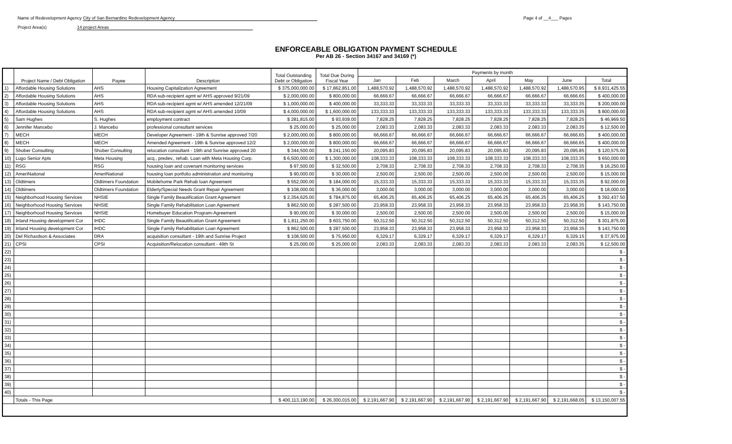Name of Redevelopment Agency City of San Bernardino Redevelopment Agency Page 4 of __4___ Pages
Project Area(s) 14 project Areas
ENFORCEABLE OBLIGATION PAYMENT SCHEDULE
Per AB 26 - Section 34167 and 34169 (*)
| | Project Name / Debt Obligation | Payee | Description | Total Outstanding Debt or Obligation | Total Due During Fiscal Year | Payments by month | | | | | | |
| --- | --- | --- | --- | --- | --- | --- | --- | --- | --- | --- | --- | --- |
| | | | | | | Jan | Feb | March | April | May | June | Total |
| 1) | Affordable Housing Solutions | AHS | Housing Capitalization Agreement | $ 375,000,000.00 | $ 17,862,851.00 | 1,488,570.92 | 1,488,570.92 | 1,488,570.92 | 1,488,570.92 | 1,488,570.92 | 1,488,570.95 | $ 8,931,425.55 |
| 2) | Affordable Housing Solutions | AHS | RDA sub-recipient agmt w/ AHS approved 9/21/09 | $ 2,000,000.00 | $ 800,000.00 | 66,666.67 | 66,666.67 | 66,666.67 | 66,666.67 | 66,666.67 | 66,666.65 | $ 400,000.00 |
| 3) | Affordable Housing Solutions | AHS | RDA sub-recipient agmt w/ AHS amended 12/21/09 | $ 1,000,000.00 | $ 400,000.00 | 33,333.33 | 33,333.33 | 33,333.33 | 33,333.33 | 33,333.33 | 33,333.35 | $ 200,000.00 |
| 4) | Affordable Housing Solutions | AHS | RDA sub-recipient agmt w/ AHS amended 10/09 | $ 4,000,000.00 | $ 1,600,000.00 | 133,333.33 | 133,333.33 | 133,333.33 | 133,333.33 | 133,333.33 | 133,333.35 | $ 800,000.00 |
| 5) | Sam Hughes | S. Hughes | employment contract | $ 281,815.00 | $ 93,939.00 | 7,828.25 | 7,828.25 | 7,828.25 | 7,828.25 | 7,828.25 | 7,828.25 | $ 46,969.50 |
| 6) | Jennifer Mancebo | J. Mancebo | professional consultant services | $ 25,000.00 | $ 25,000.00 | 2,083.33 | 2,083.33 | 2,083.33 | 2,083.33 | 2,083.33 | 2,083.35 | $ 12,500.00 |
| 7) | MECH | MECH | Developer Agreement - 19th & Sunrise approved 7/20 | $ 2,000,000.00 | $ 800,000.00 | 66,666.67 | 66,666.67 | 66,666.67 | 66,666.67 | 66,666.67 | 66,666.65 | $ 400,000.00 |
| 8) | MECH | MECH | Amended Agreement - 19th & Sunrise approved 12/2 | $ 2,000,000.00 | $ 800,000.00 | 66,666.67 | 66,666.67 | 66,666.67 | 66,666.67 | 66,666.67 | 66,666.65 | $ 400,000.00 |
| 9) | Shober Consulting | Shober Consulting | relocation consultant - 19th and Sunrise approved 20 | $ 344,500.00 | $ 241,150.00 | 20,095.83 | 20,095.83 | 20,095.83 | 20,095.83 | 20,095.83 | 20,095.85 | $ 120,575.00 |
| 10) | Lugo Senior Apts | Meta Housing | acq., predev., rehab. Loan with Meta Housing Corp. | $ 6,500,000.00 | $ 1,300,000.00 | 108,333.33 | 108,333.33 | 108,333.33 | 108,333.33 | 108,333.33 | 108,333.35 | $ 650,000.00 |
| 11) | RSG | RSG | housing loan and covenant monitoring services | $ 97,500.00 | $ 32,500.00 | 2,708.33 | 2,708.33 | 2,708.33 | 2,708.33 | 2,708.33 | 2,708.35 | $ 16,250.00 |
| 12) | AmeriNaitonal | AmeriNational | housing loan portfolio administration and monitoring | $ 90,000.00 | $ 30,000.00 | 2,500.00 | 2,500.00 | 2,500.00 | 2,500.00 | 2,500.00 | 2,500.00 | $ 15,000.00 |
| 13) | Oldtimers | Oldtimers Foundation | Mobilehome Park Rehab loan Agreement | $ 552,000.00 | $ 184,000.00 | 15,333.33 | 15,333.33 | 15,333.33 | 15,333.33 | 15,333.33 | 15,333.35 | $ 92,000.00 |
| 14) | Oldtimers | Oldtimers Foundation | Elderly/Special Needs Grant Repair Agreement | $ 108,000.00 | $ 36,000.00 | 3,000.00 | 3,000.00 | 3,000.00 | 3,000.00 | 3,000.00 | 3,000.00 | $ 18,000.00 |
| 15) | Neighborhood Housing Services | NHSIE | Single Family Beautification Grant Agreement | $ 2,354,625.00 | $ 784,875.00 | 65,406.25 | 65,406.25 | 65,406.25 | 65,406.25 | 65,406.25 | 65,406.25 | $ 392,437.50 |
| 16) | Neighborhood Housing Services | NHSIE | Single Family Rehabilitation Loan Agreement | $ 862,500.00 | $ 287,500.00 | 23,958.33 | 23,958.33 | 23,958.33 | 23,958.33 | 23,958.33 | 23,958.35 | $ 143,750.00 |
| 17) | Neighborhood Housing Services | NHSIE | Homebuyer Education Program-Agreement | $ 90,000.00 | $ 30,000.00 | 2,500.00 | 2,500.00 | 2,500.00 | 2,500.00 | 2,500.00 | 2,500.00 | $ 15,000.00 |
| 18) | Inland Housing development Cor | IHDC | Single Family Beautification Grant Agreement | $ 1,811,250.00 | $ 603,750.00 | 50,312.50 | 50,312.50 | 50,312.50 | 50,312.50 | 50,312.50 | 50,312.50 | $ 301,875.00 |
| 19) | Inland Housing development Cor | IHDC | Single Family Rehabilitation Loan Agreement | $ 862,500.00 | $ 287,500.00 | 23,958.33 | 23,958.33 | 23,958.33 | 23,958.33 | 23,958.33 | 23,958.35 | $ 143,750.00 |
| 20) | Del Richardson & Associates | DRA | acquisition consultant - 19th and Sunrise Project | $ 108,500.00 | $ 75,950.00 | 6,329.17 | 6,329.17 | 6,329.17 | 6,329.17 | 6,329.17 | 6,329.15 | $ 37,975.00 |
| 21) | CPSI | CPSI | Acquisition/Relocation consultant - 49th St | $ 25,000.00 | $ 25,000.00 | 2,083.33 | 2,083.33 | 2,083.33 | 2,083.33 | 2,083.33 | 2,083.35 | $ 12,500.00 |
| 22) | | | | | | | | | | | | $ - |
| 23) | | | | | | | | | | | | $ - |
| 24) | | | | | | | | | | | | $ - |
| 25) | | | | | | | | | | | | $ - |
| 26) | | | | | | | | | | | | $ - |
| 27) | | | | | | | | | | | | $ - |
| 28) | | | | | | | | | | | | $ - |
| 29) | | | | | | | | | | | | $ - |
| 30) | | | | | | | | | | | | $ - |
| 31) | | | | | | | | | | | | $ - |
| 32) | | | | | | | | | | | | $ - |
| 33) | | | | | | | | | | | | $ - |
| 34) | | | | | | | | | | | | $ - |
| 35) | | | | | | | | | | | | $ - |
| 36) | | | | | | | | | | | | $ - |
| 37) | | | | | | | | | | | | $ - |
| 38) | | | | | | | | | | | | $ - |
| 39) | | | | | | | | | | | | $ - |
| 40) | | | | | | | | | | | | $ - |
| | Totals - This Page | | | $ 400,113,190.00 | $ 26,300,015.00 | $ 2,191,667.90 | $ 2,191,667.90 | $ 2,191,667.90 | $ 2,191,667.90 | $ 2,191,667.90 | $ 2,191,668.05 | $ 13,150,007.55 |